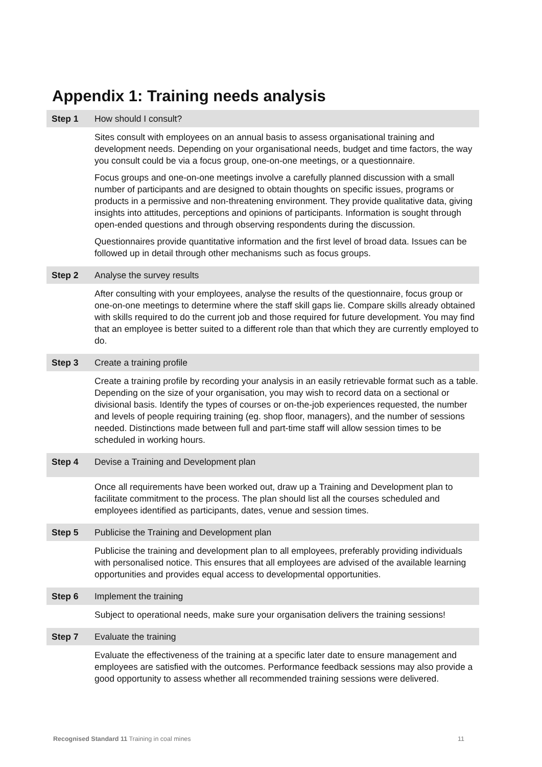Appendix 1: Training needs analysis
| Step 1 | How should I consult? |
| | Sites consult with employees on an annual basis to assess organisational training and development needs. Depending on your organisational needs, budget and time factors, the way you consult could be via a focus group, one-on-one meetings, or a questionnaire. Focus groups and one-on-one meetings involve a carefully planned discussion with a small number of participants and are designed to obtain thoughts on specific issues, programs or products in a permissive and non-threatening environment. They provide qualitative data, giving insights into attitudes, perceptions and opinions of participants. Information is sought through open-ended questions and through observing respondents during the discussion. Questionnaires provide quantitative information and the first level of broad data. Issues can be followed up in detail through other mechanisms such as focus groups. |
| Step 2 | Analyse the survey results |
| | After consulting with your employees, analyse the results of the questionnaire, focus group or one-on-one meetings to determine where the staff skill gaps lie. Compare skills already obtained with skills required to do the current job and those required for future development. You may find that an employee is better suited to a different role than that which they are currently employed to do. |
| Step 3 | Create a training profile |
| | Create a training profile by recording your analysis in an easily retrievable format such as a table. Depending on the size of your organisation, you may wish to record data on a sectional or divisional basis. Identify the types of courses or on-the-job experiences requested, the number and levels of people requiring training (eg. shop floor, managers), and the number of sessions needed. Distinctions made between full and part-time staff will allow session times to be scheduled in working hours. |
| Step 4 | Devise a Training and Development plan |
| | Once all requirements have been worked out, draw up a Training and Development plan to facilitate commitment to the process. The plan should list all the courses scheduled and employees identified as participants, dates, venue and session times. |
| Step 5 | Publicise the Training and Development plan |
| | Publicise the training and development plan to all employees, preferably providing individuals with personalised notice. This ensures that all employees are advised of the available learning opportunities and provides equal access to developmental opportunities. |
| Step 6 | Implement the training |
| | Subject to operational needs, make sure your organisation delivers the training sessions! |
| Step 7 | Evaluate the training |
| | Evaluate the effectiveness of the training at a specific later date to ensure management and employees are satisfied with the outcomes. Performance feedback sessions may also provide a good opportunity to assess whether all recommended training sessions were delivered. |
Recognised Standard 11 Training in coal mines 11